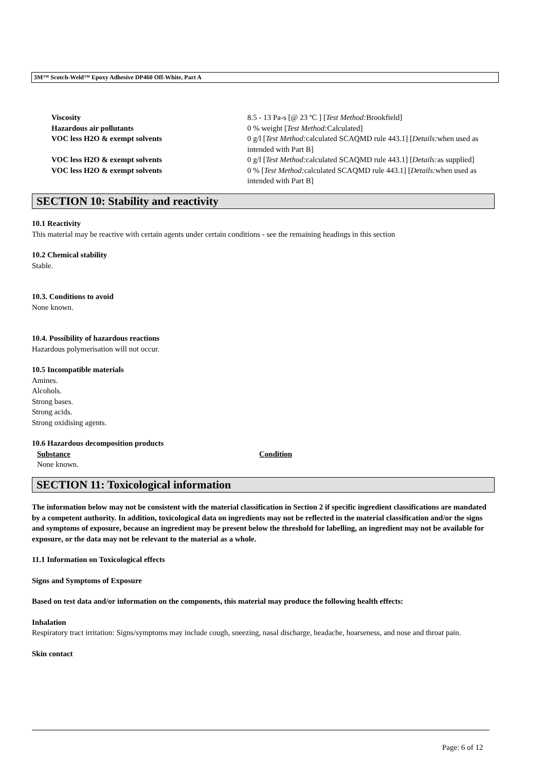3M™ Scotch-Weld™ Epoxy Adhesive DP460 Off-White, Part A
| Viscosity | 8.5 - 13 Pa-s [@ 23 ºC ] [ Test Method: Brookfield] |
| Hazardous air pollutants | 0 % weight [ Test Method: Calculated] |
| VOC less H2O & exempt solvents | 0 g/l [ Test Method: calculated SCAQMD rule 443.1] [ Details: when used as intended with Part B] |
| VOC less H2O & exempt solvents | 0 g/l [ Test Method: calculated SCAQMD rule 443.1] [ Details: as supplied] |
| VOC less H2O & exempt solvents | 0 % [ Test Method: calculated SCAQMD rule 443.1] [ Details: when used as intended with Part B] |
SECTION 10: Stability and reactivity
10.1 Reactivity
This material may be reactive with certain agents under certain conditions - see the remaining headings in this section
10.2 Chemical stability
Stable.
10.3. Conditions to avoid
None known.
10.4. Possibility of hazardous reactions
Hazardous polymerisation will not occur.
10.5 Incompatible materials
Amines.
Alcohols.
Strong bases.
Strong acids.
Strong oxidising agents.
10.6 Hazardous decomposition products
| Substance | Condition |
| --- | --- |
| None known. | |
SECTION 11: Toxicological information
The information below may not be consistent with the material classification in Section 2 if specific ingredient classifications are mandated by a competent authority. In addition, toxicological data on ingredients may not be reflected in the material classification and/or the signs and symptoms of exposure, because an ingredient may be present below the threshold for labelling, an ingredient may not be available for exposure, or the data may not be relevant to the material as a whole.
11.1 Information on Toxicological effects
Signs and Symptoms of Exposure
Based on test data and/or information on the components, this material may produce the following health effects:
Inhalation
Respiratory tract irritation: Signs/symptoms may include cough, sneezing, nasal discharge, headache, hoarseness, and nose and throat pain.
Skin contact
Page: 6 of 12